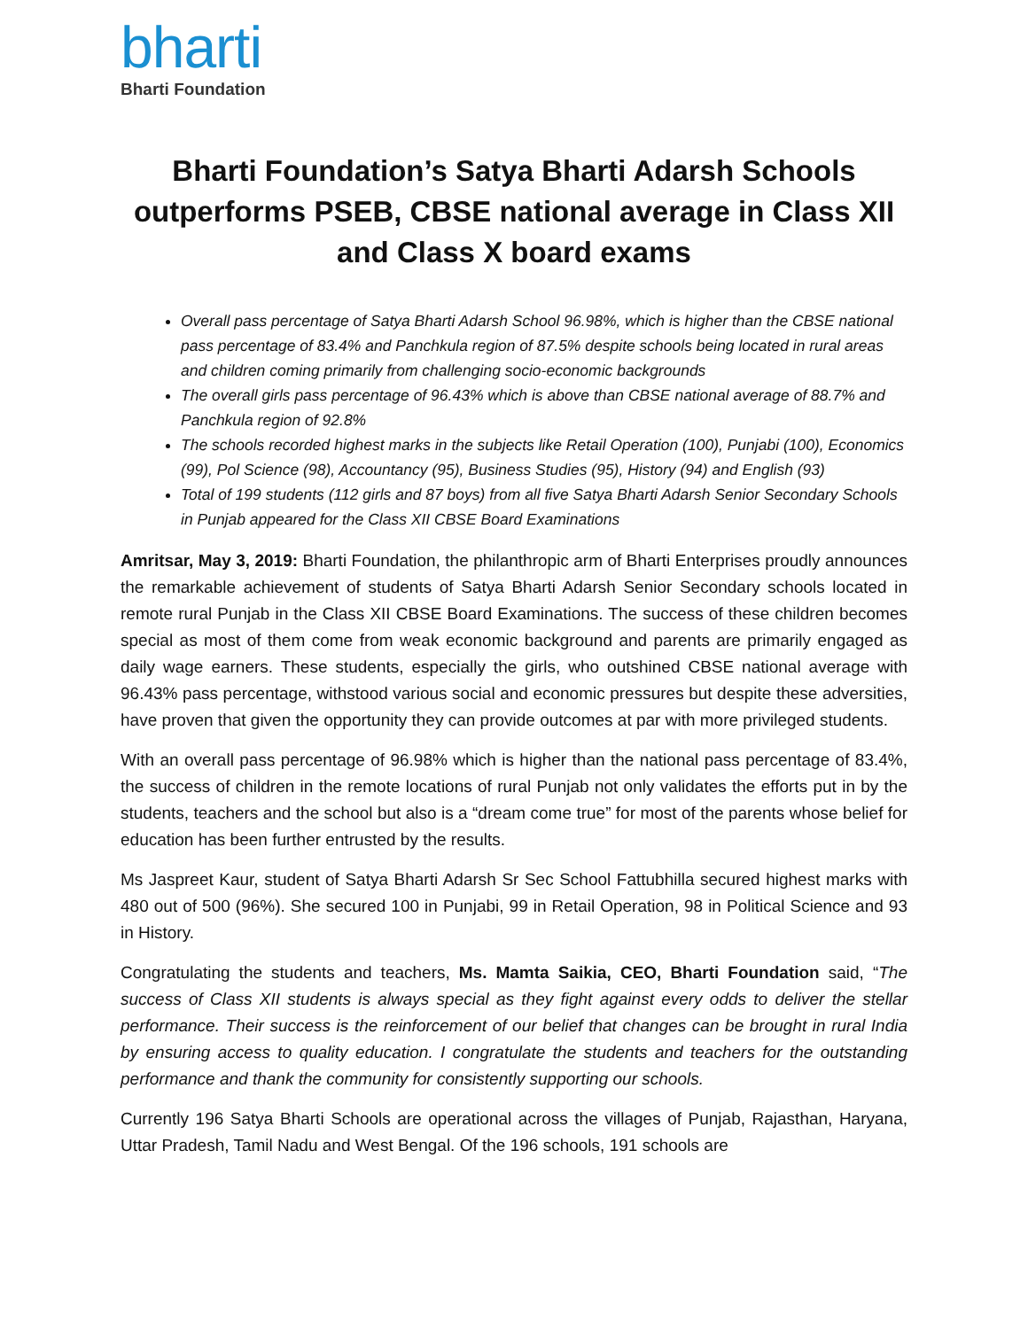bharti
Bharti Foundation
Bharti Foundation’s Satya Bharti Adarsh Schools outperforms PSEB, CBSE national average in Class XII and Class X board exams
Overall pass percentage of Satya Bharti Adarsh School 96.98%, which is higher than the CBSE national pass percentage of 83.4% and Panchkula region of 87.5% despite schools being located in rural areas and children coming primarily from challenging socio-economic backgrounds
The overall girls pass percentage of 96.43% which is above than CBSE national average of 88.7% and Panchkula region of 92.8%
The schools recorded highest marks in the subjects like Retail Operation (100), Punjabi (100), Economics (99), Pol Science (98), Accountancy (95), Business Studies (95), History (94) and English (93)
Total of 199 students (112 girls and 87 boys) from all five Satya Bharti Adarsh Senior Secondary Schools in Punjab appeared for the Class XII CBSE Board Examinations
Amritsar, May 3, 2019: Bharti Foundation, the philanthropic arm of Bharti Enterprises proudly announces the remarkable achievement of students of Satya Bharti Adarsh Senior Secondary schools located in remote rural Punjab in the Class XII CBSE Board Examinations. The success of these children becomes special as most of them come from weak economic background and parents are primarily engaged as daily wage earners. These students, especially the girls, who outshined CBSE national average with 96.43% pass percentage, withstood various social and economic pressures but despite these adversities, have proven that given the opportunity they can provide outcomes at par with more privileged students.
With an overall pass percentage of 96.98% which is higher than the national pass percentage of 83.4%, the success of children in the remote locations of rural Punjab not only validates the efforts put in by the students, teachers and the school but also is a “dream come true” for most of the parents whose belief for education has been further entrusted by the results.
Ms Jaspreet Kaur, student of Satya Bharti Adarsh Sr Sec School Fattubhilla secured highest marks with 480 out of 500 (96%). She secured 100 in Punjabi, 99 in Retail Operation, 98 in Political Science and 93 in History.
Congratulating the students and teachers, Ms. Mamta Saikia, CEO, Bharti Foundation said, “The success of Class XII students is always special as they fight against every odds to deliver the stellar performance. Their success is the reinforcement of our belief that changes can be brought in rural India by ensuring access to quality education. I congratulate the students and teachers for the outstanding performance and thank the community for consistently supporting our schools.
Currently 196 Satya Bharti Schools are operational across the villages of Punjab, Rajasthan, Haryana, Uttar Pradesh, Tamil Nadu and West Bengal. Of the 196 schools, 191 schools are